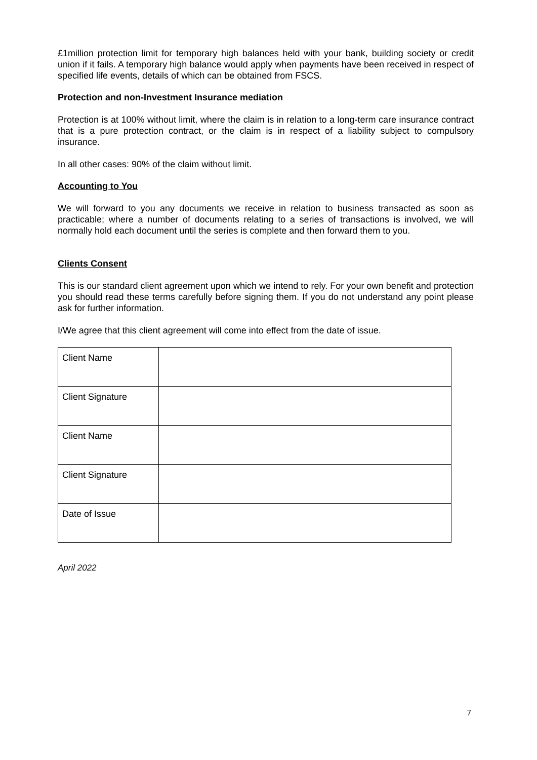£1million protection limit for temporary high balances held with your bank, building society or credit union if it fails. A temporary high balance would apply when payments have been received in respect of specified life events, details of which can be obtained from FSCS.
Protection and non-Investment Insurance mediation
Protection is at 100% without limit, where the claim is in relation to a long-term care insurance contract that is a pure protection contract, or the claim is in respect of a liability subject to compulsory insurance.
In all other cases: 90% of the claim without limit.
Accounting to You
We will forward to you any documents we receive in relation to business transacted as soon as practicable; where a number of documents relating to a series of transactions is involved, we will normally hold each document until the series is complete and then forward them to you.
Clients Consent
This is our standard client agreement upon which we intend to rely. For your own benefit and protection you should read these terms carefully before signing them. If you do not understand any point please ask for further information.
I/We agree that this client agreement will come into effect from the date of issue.
| Client Name | |
| Client Signature | |
| Client Name | |
| Client Signature | |
| Date of Issue | |
April 2022
7